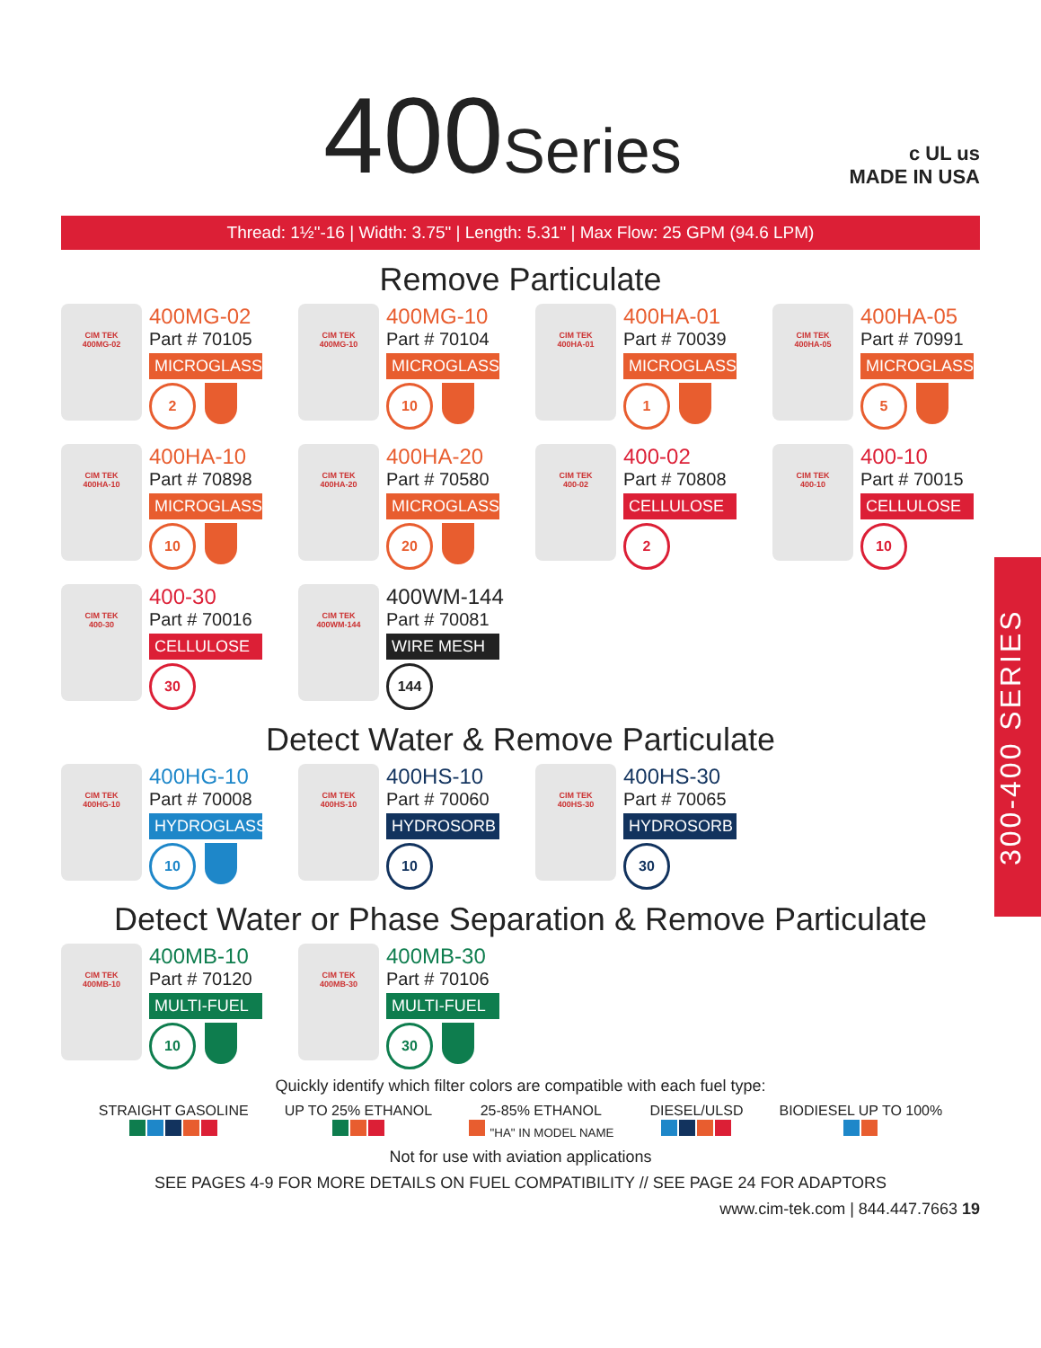400Series
c UL us
MADE IN USA
Thread: 1½"-16 | Width: 3.75" | Length: 5.31" | Max Flow: 25 GPM (94.6 LPM)
Remove Particulate
CIM TEK
400MG-02
400MG-02
Part # 70105
MICROGLASS
2
CIM TEK
400MG-10
400MG-10
Part # 70104
MICROGLASS
10
CIM TEK
400HA-01
400HA-01
Part # 70039
MICROGLASS
1
CIM TEK
400HA-05
400HA-05
Part # 70991
MICROGLASS
5
CIM TEK
400HA-10
400HA-10
Part # 70898
MICROGLASS
10
CIM TEK
400HA-20
400HA-20
Part # 70580
MICROGLASS
20
CIM TEK
400-02
400-02
Part # 70808
CELLULOSE
2
CIM TEK
400-10
400-10
Part # 70015
CELLULOSE
10
CIM TEK
400-30
400-30
Part # 70016
CELLULOSE
30
CIM TEK
400WM-144
400WM-144
Part # 70081
WIRE MESH
144
Detect Water & Remove Particulate
CIM TEK
400HG-10
400HG-10
Part # 70008
HYDROGLASS
10
CIM TEK
400HS-10
400HS-10
Part # 70060
HYDROSORB
10
CIM TEK
400HS-30
400HS-30
Part # 70065
HYDROSORB
30
Detect Water or Phase Separation & Remove Particulate
CIM TEK
400MB-10
400MB-10
Part # 70120
MULTI-FUEL
10
CIM TEK
400MB-30
400MB-30
Part # 70106
MULTI-FUEL
30
Quickly identify which filter colors are compatible with each fuel type:
STRAIGHT GASOLINE
UP TO 25% ETHANOL
25-85% ETHANOL
"HA" IN MODEL NAME
DIESEL/ULSD
BIODIESEL UP TO 100%
Not for use with aviation applications
SEE PAGES 4-9 FOR MORE DETAILS ON FUEL COMPATIBILITY // SEE PAGE 24 FOR ADAPTORS
www.cim-tek.com | 844.447.7663 19
300-400 SERIES